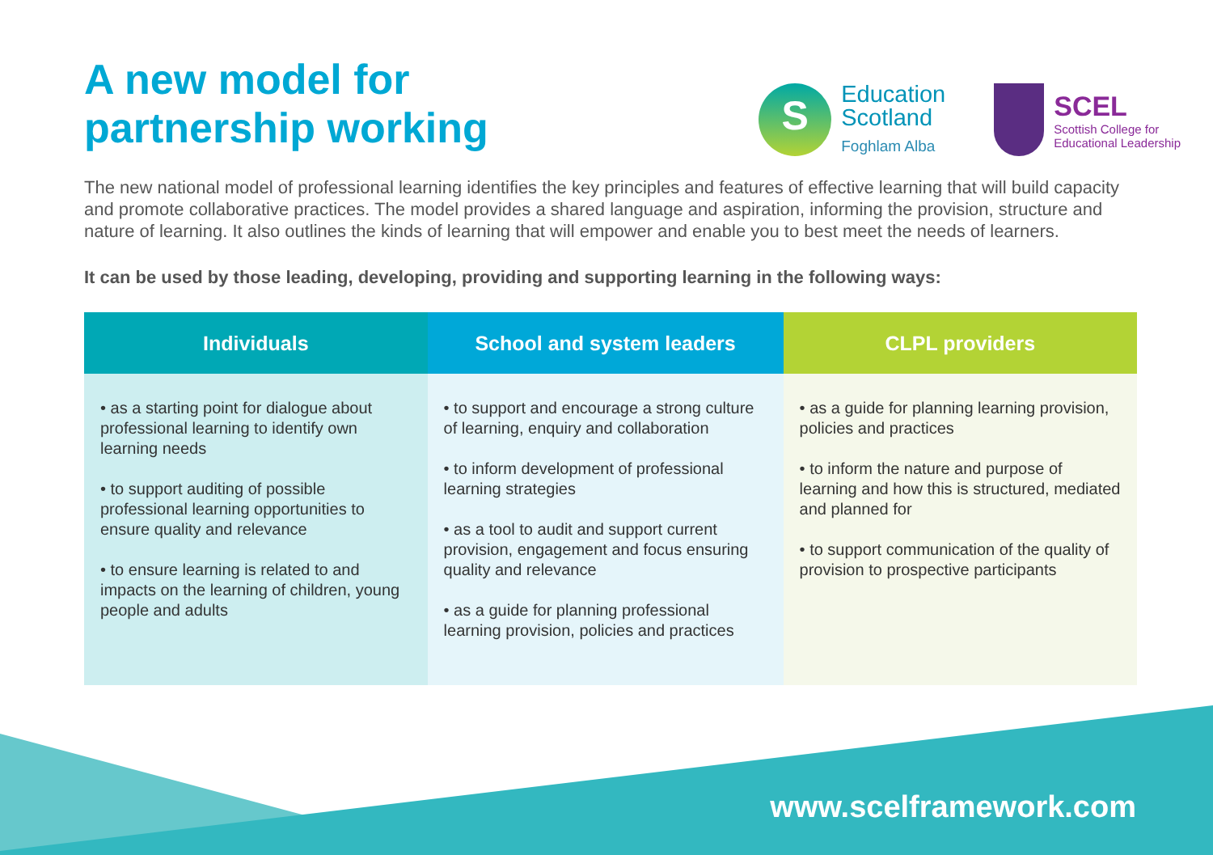A new model for
partnership working
S
Education
Scotland
Foghlam Alba
SCEL
Scottish College for
Educational Leadership
The new national model of professional learning identifies the key principles and features of effective learning that will build capacity and promote collaborative practices. The model provides a shared language and aspiration, informing the provision, structure and nature of learning. It also outlines the kinds of learning that will empower and enable you to best meet the needs of learners.
It can be used by those leading, developing, providing and supporting learning in the following ways:
| Individuals | School and system leaders | CLPL providers |
| --- | --- | --- |
| • as a starting point for dialogue about professional learning to identify own learning needs • to support auditing of possible professional learning opportunities to ensure quality and relevance • to ensure learning is related to and impacts on the learning of children, young people and adults | • to support and encourage a strong culture of learning, enquiry and collaboration • to inform development of professional learning strategies • as a tool to audit and support current provision, engagement and focus ensuring quality and relevance • as a guide for planning professional learning provision, policies and practices | • as a guide for planning learning provision, policies and practices • to inform the nature and purpose of learning and how this is structured, mediated and planned for • to support communication of the quality of provision to prospective participants |
www.scelframework.com